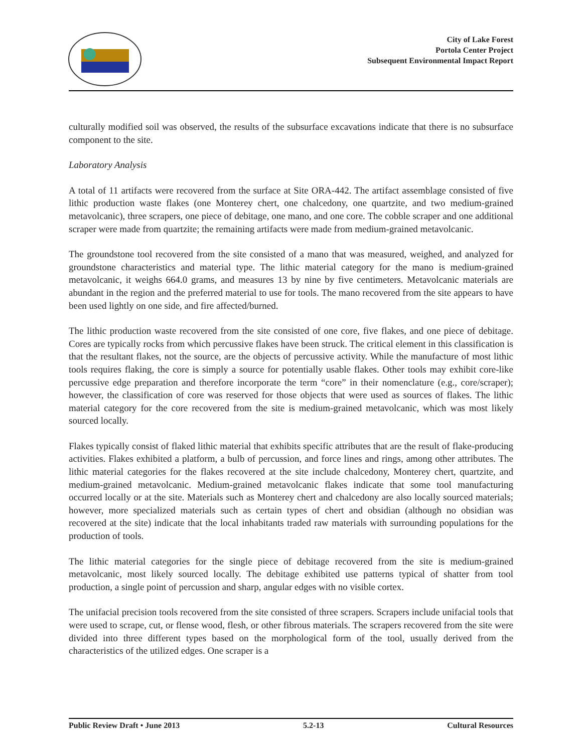City of Lake Forest
Portola Center Project
Subsequent Environmental Impact Report
culturally modified soil was observed, the results of the subsurface excavations indicate that there is no subsurface component to the site.
Laboratory Analysis
A total of 11 artifacts were recovered from the surface at Site ORA-442. The artifact assemblage consisted of five lithic production waste flakes (one Monterey chert, one chalcedony, one quartzite, and two medium-grained metavolcanic), three scrapers, one piece of debitage, one mano, and one core. The cobble scraper and one additional scraper were made from quartzite; the remaining artifacts were made from medium-grained metavolcanic.
The groundstone tool recovered from the site consisted of a mano that was measured, weighed, and analyzed for groundstone characteristics and material type. The lithic material category for the mano is medium-grained metavolcanic, it weighs 664.0 grams, and measures 13 by nine by five centimeters. Metavolcanic materials are abundant in the region and the preferred material to use for tools. The mano recovered from the site appears to have been used lightly on one side, and fire affected/burned.
The lithic production waste recovered from the site consisted of one core, five flakes, and one piece of debitage. Cores are typically rocks from which percussive flakes have been struck. The critical element in this classification is that the resultant flakes, not the source, are the objects of percussive activity. While the manufacture of most lithic tools requires flaking, the core is simply a source for potentially usable flakes. Other tools may exhibit core-like percussive edge preparation and therefore incorporate the term “core” in their nomenclature (e.g., core/scraper); however, the classification of core was reserved for those objects that were used as sources of flakes. The lithic material category for the core recovered from the site is medium-grained metavolcanic, which was most likely sourced locally.
Flakes typically consist of flaked lithic material that exhibits specific attributes that are the result of flake-producing activities. Flakes exhibited a platform, a bulb of percussion, and force lines and rings, among other attributes. The lithic material categories for the flakes recovered at the site include chalcedony, Monterey chert, quartzite, and medium-grained metavolcanic. Medium-grained metavolcanic flakes indicate that some tool manufacturing occurred locally or at the site. Materials such as Monterey chert and chalcedony are also locally sourced materials; however, more specialized materials such as certain types of chert and obsidian (although no obsidian was recovered at the site) indicate that the local inhabitants traded raw materials with surrounding populations for the production of tools.
The lithic material categories for the single piece of debitage recovered from the site is medium-grained metavolcanic, most likely sourced locally. The debitage exhibited use patterns typical of shatter from tool production, a single point of percussion and sharp, angular edges with no visible cortex.
The unifacial precision tools recovered from the site consisted of three scrapers. Scrapers include unifacial tools that were used to scrape, cut, or flense wood, flesh, or other fibrous materials. The scrapers recovered from the site were divided into three different types based on the morphological form of the tool, usually derived from the characteristics of the utilized edges. One scraper is a
Public Review Draft • June 2013 5.2-13 Cultural Resources